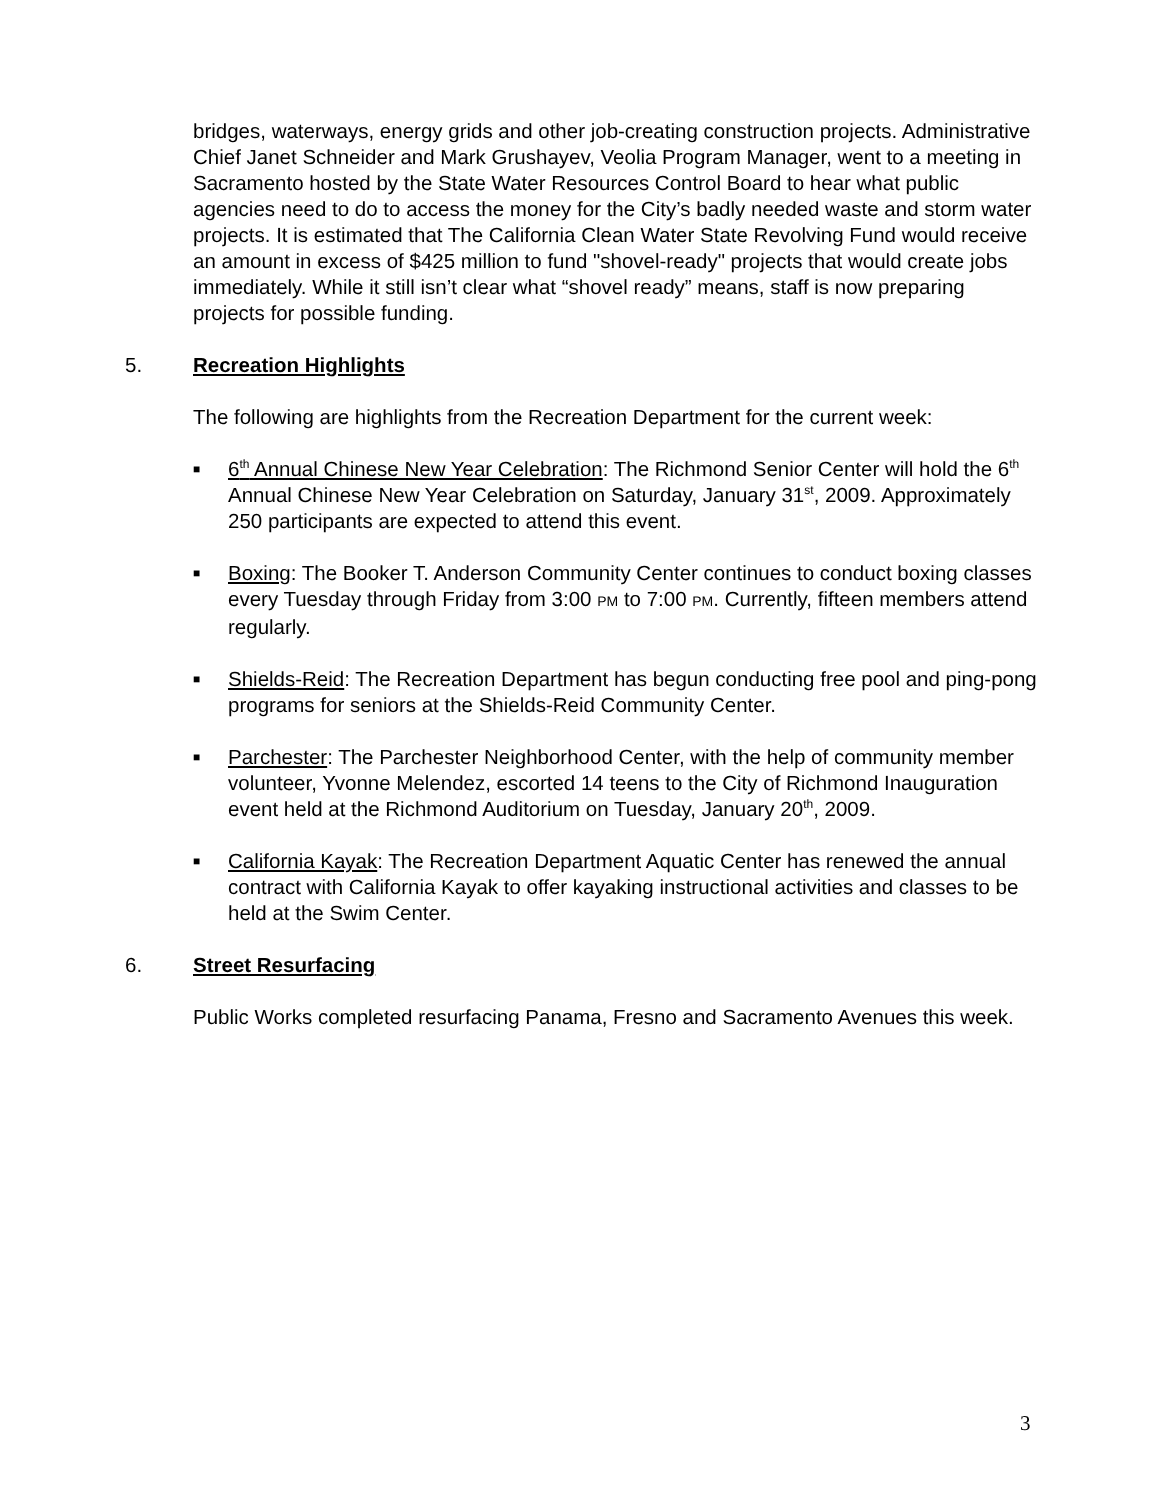bridges, waterways, energy grids and other job-creating construction projects. Administrative Chief Janet Schneider and Mark Grushayev, Veolia Program Manager, went to a meeting in Sacramento hosted by the State Water Resources Control Board to hear what public agencies need to do to access the money for the City’s badly needed waste and storm water projects. It is estimated that The California Clean Water State Revolving Fund would receive an amount in excess of $425 million to fund "shovel-ready" projects that would create jobs immediately. While it still isn’t clear what “shovel ready” means, staff is now preparing projects for possible funding.
5. Recreation Highlights
The following are highlights from the Recreation Department for the current week:
■ 6<sup>th</sup> Annual Chinese New Year Celebration: The Richmond Senior Center will hold the 6<sup>th</sup> Annual Chinese New Year Celebration on Saturday, January 31<sup>st</sup>, 2009. Approximately 250 participants are expected to attend this event.
■ Boxing: The Booker T. Anderson Community Center continues to conduct boxing classes every Tuesday through Friday from 3:00 PM to 7:00 PM. Currently, fifteen members attend regularly.
■ Shields-Reid: The Recreation Department has begun conducting free pool and ping-pong programs for seniors at the Shields-Reid Community Center.
■ Parchester: The Parchester Neighborhood Center, with the help of community member volunteer, Yvonne Melendez, escorted 14 teens to the City of Richmond Inauguration event held at the Richmond Auditorium on Tuesday, January 20<sup>th</sup>, 2009.
■ California Kayak: The Recreation Department Aquatic Center has renewed the annual contract with California Kayak to offer kayaking instructional activities and classes to be held at the Swim Center.
6. Street Resurfacing
Public Works completed resurfacing Panama, Fresno and Sacramento Avenues this week.
3